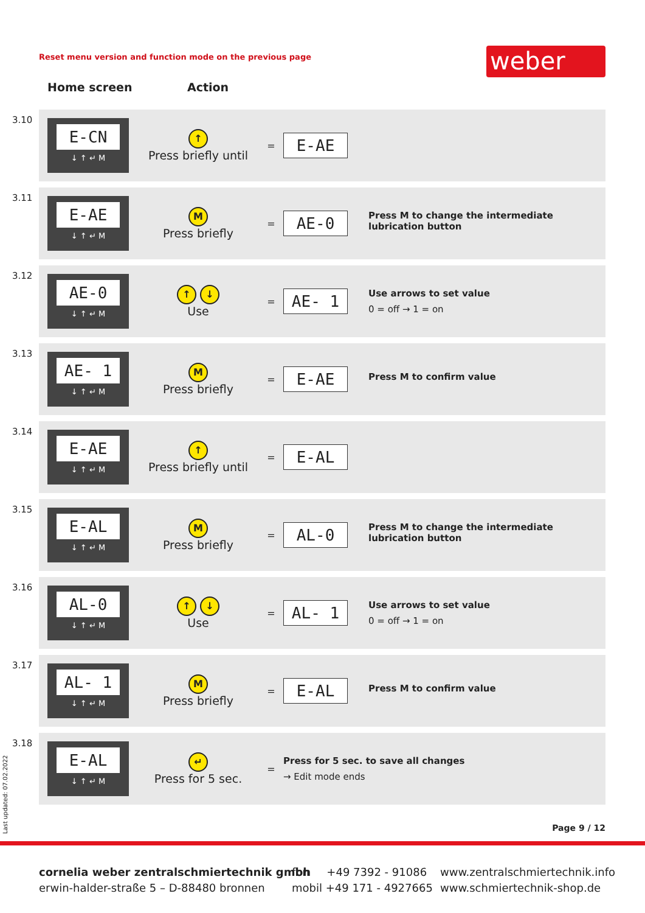Reset menu version and function mode on the previous page
weber
Home screen Action
| 3.10 | E-CN ↓ ↑ ↵ M | ↑ Press briefly until | = | E-AE | |
| 3.11 | E-AE ↓ ↑ ↵ M | M Press briefly | = | AE-0 | Press M to change the intermediate lubrication button |
| 3.12 | AE-0 ↓ ↑ ↵ M | ↑ ↓ Use | = | AE- 1 | Use arrows to set value 0 = off → 1 = on |
| 3.13 | AE- 1 ↓ ↑ ↵ M | M Press briefly | = | E-AE | Press M to confirm value |
| 3.14 | E-AE ↓ ↑ ↵ M | ↑ Press briefly until | = | E-AL | |
| 3.15 | E-AL ↓ ↑ ↵ M | M Press briefly | = | AL-0 | Press M to change the intermediate lubrication button |
| 3.16 | AL-0 ↓ ↑ ↵ M | ↑ ↓ Use | = | AL- 1 | Use arrows to set value 0 = off → 1 = on |
| 3.17 | AL- 1 ↓ ↑ ↵ M | M Press briefly | = | E-AL | Press M to confirm value |
| 3.18 | E-AL ↓ ↑ ↵ M | ↵ Press for 5 sec. | = | Press for 5 sec. to save all changes → Edit mode ends | |
Last updated: 07.02.2022
Page 9 / 12
cornelia weber zentralschmiertechnik gmbh
erwin-halder-straße 5 – D-88480 bronnen
fon +49 7392 - 91086
mobil +49 171 - 4927665
www.zentralschmiertechnik.info
www.schmiertechnik-shop.de